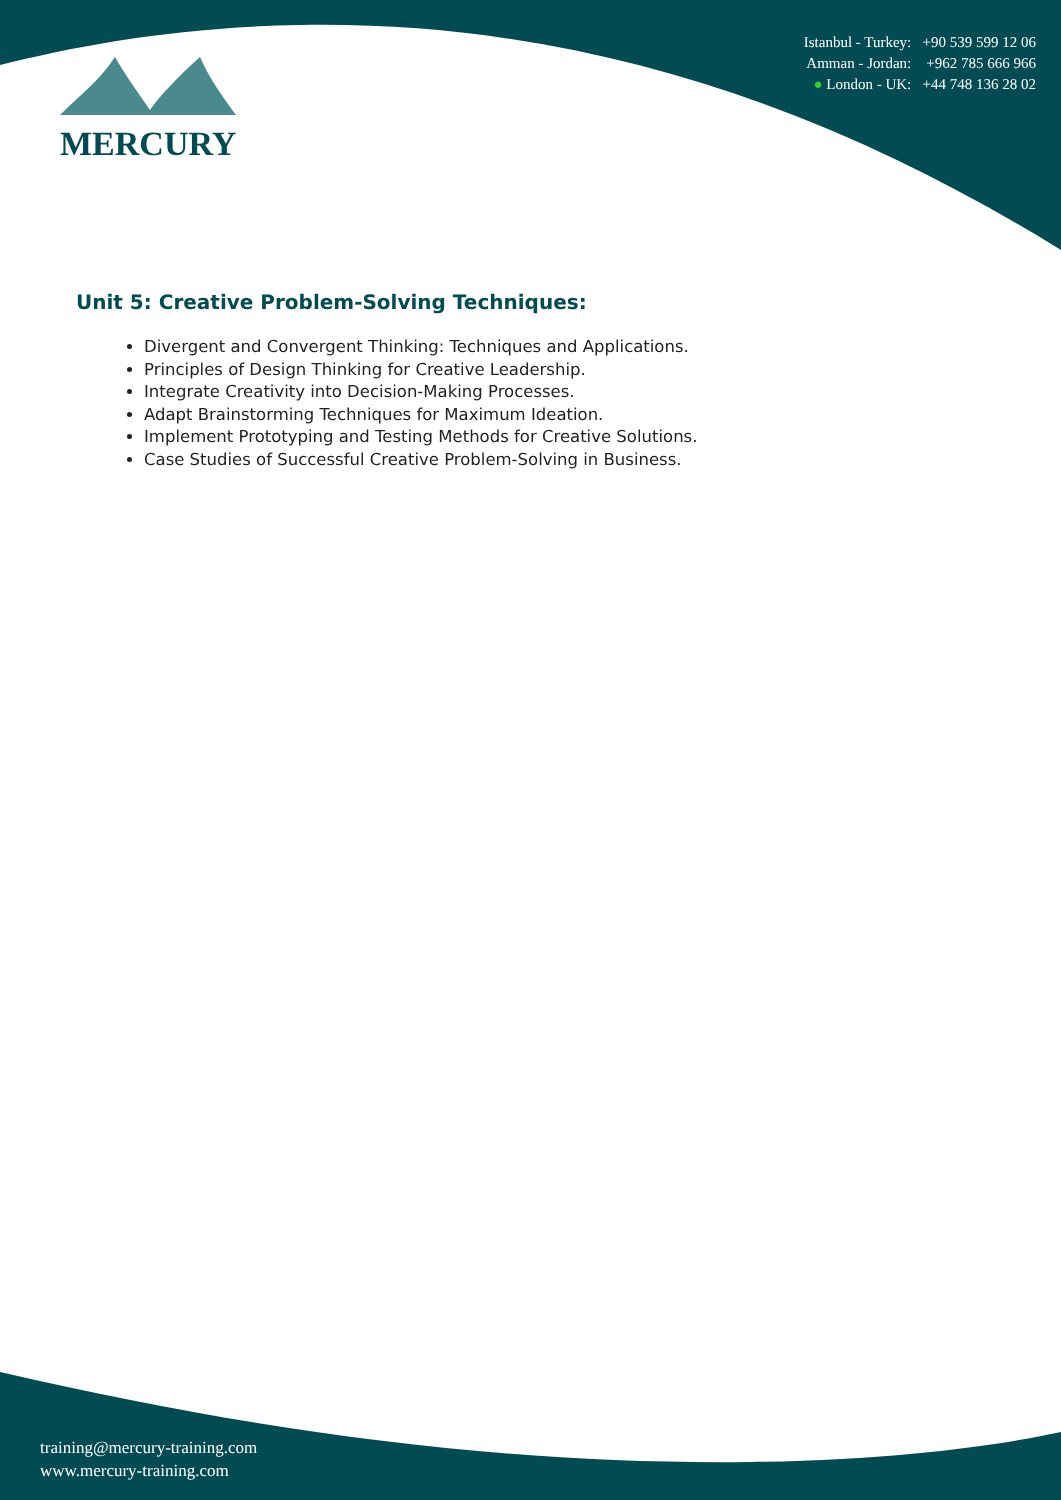MERCURY
Istanbul - Turkey: +90 539 599 12 06
Amman - Jordan: +962 785 666 966
● London - UK: +44 748 136 28 02
Unit 5: Creative Problem-Solving Techniques:
Divergent and Convergent Thinking: Techniques and Applications.
Principles of Design Thinking for Creative Leadership.
Integrate Creativity into Decision-Making Processes.
Adapt Brainstorming Techniques for Maximum Ideation.
Implement Prototyping and Testing Methods for Creative Solutions.
Case Studies of Successful Creative Problem-Solving in Business.
training@mercury-training.com
www.mercury-training.com